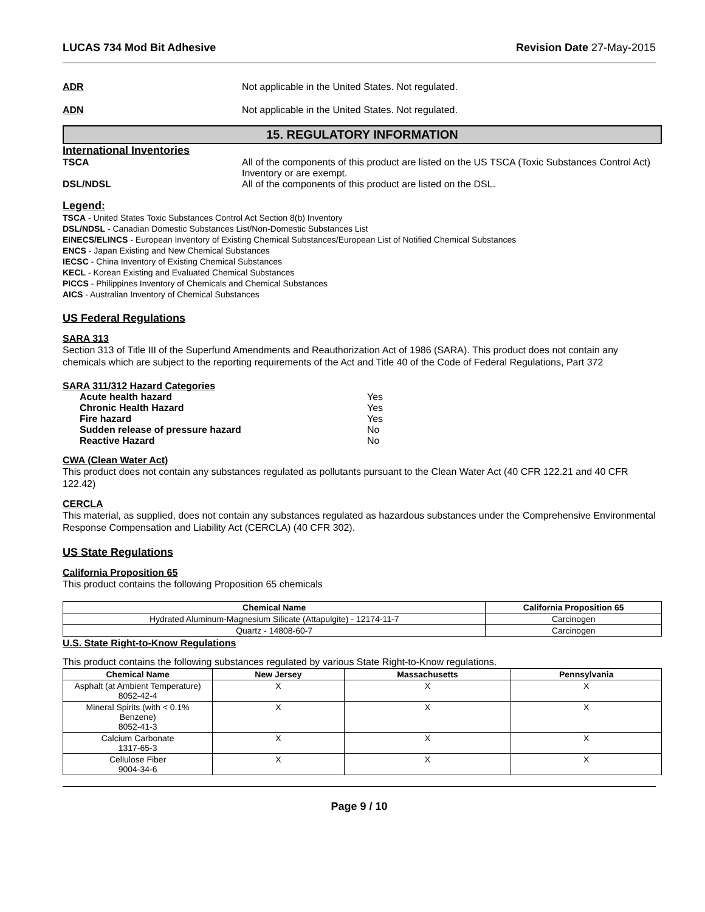LUCAS 734 Mod Bit Adhesive Revision Date 27-May-2015
ADR Not applicable in the United States. Not regulated.
ADN Not applicable in the United States. Not regulated.
15. REGULATORY INFORMATION
International Inventories
TSCA All of the components of this product are listed on the US TSCA (Toxic Substances Control Act) Inventory or are exempt.
DSL/NDSL All of the components of this product are listed on the DSL.
Legend:
TSCA - United States Toxic Substances Control Act Section 8(b) Inventory
DSL/NDSL - Canadian Domestic Substances List/Non-Domestic Substances List
EINECS/ELINCS - European Inventory of Existing Chemical Substances/European List of Notified Chemical Substances
ENCS - Japan Existing and New Chemical Substances
IECSC - China Inventory of Existing Chemical Substances
KECL - Korean Existing and Evaluated Chemical Substances
PICCS - Philippines Inventory of Chemicals and Chemical Substances
AICS - Australian Inventory of Chemical Substances
US Federal Regulations
SARA 313
Section 313 of Title III of the Superfund Amendments and Reauthorization Act of 1986 (SARA). This product does not contain any chemicals which are subject to the reporting requirements of the Act and Title 40 of the Code of Federal Regulations, Part 372
SARA 311/312 Hazard Categories
| Acute health hazard | Yes |
| Chronic Health Hazard | Yes |
| Fire hazard | Yes |
| Sudden release of pressure hazard | No |
| Reactive Hazard | No |
CWA (Clean Water Act)
This product does not contain any substances regulated as pollutants pursuant to the Clean Water Act (40 CFR 122.21 and 40 CFR 122.42)
CERCLA
This material, as supplied, does not contain any substances regulated as hazardous substances under the Comprehensive Environmental Response Compensation and Liability Act (CERCLA) (40 CFR 302).
US State Regulations
California Proposition 65
This product contains the following Proposition 65 chemicals
| Chemical Name | California Proposition 65 |
| --- | --- |
| Hydrated Aluminum-Magnesium Silicate (Attapulgite) - 12174-11-7 | Carcinogen |
| Quartz - 14808-60-7 | Carcinogen |
U.S. State Right-to-Know Regulations
This product contains the following substances regulated by various State Right-to-Know regulations.
| Chemical Name | New Jersey | Massachusetts | Pennsylvania |
| --- | --- | --- | --- |
| Asphalt (at Ambient Temperature) 8052-42-4 | X | X | X |
| Mineral Spirits (with < 0.1% Benzene) 8052-41-3 | X | X | X |
| Calcium Carbonate 1317-65-3 | X | X | X |
| Cellulose Fiber 9004-34-6 | X | X | X |
Page 9 / 10